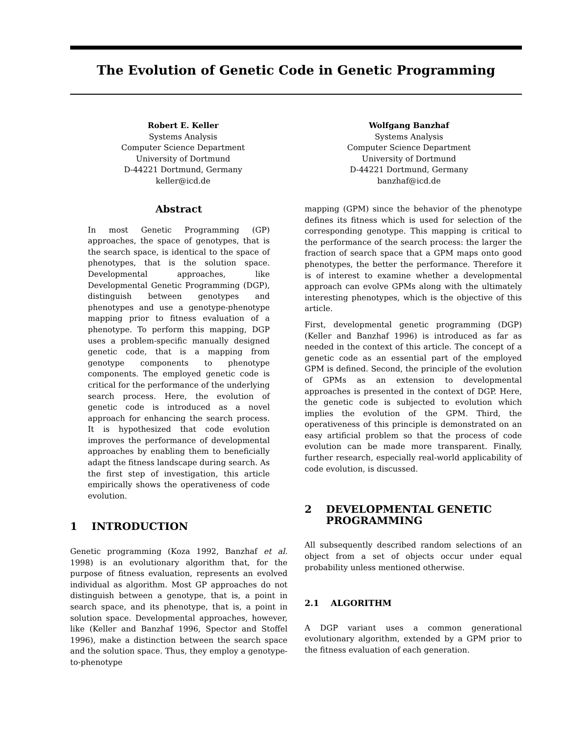The Evolution of Genetic Code in Genetic Programming
Robert E. Keller
Systems Analysis
Computer Science Department
University of Dortmund
D-44221 Dortmund, Germany
keller@icd.de
Wolfgang Banzhaf
Systems Analysis
Computer Science Department
University of Dortmund
D-44221 Dortmund, Germany
banzhaf@icd.de
Abstract
In most Genetic Programming (GP) approaches, the space of genotypes, that is the search space, is identical to the space of phenotypes, that is the solution space. Developmental approaches, like Developmental Genetic Programming (DGP), distinguish between genotypes and phenotypes and use a genotype-phenotype mapping prior to fitness evaluation of a phenotype. To perform this mapping, DGP uses a problem-specific manually designed genetic code, that is a mapping from genotype components to phenotype components. The employed genetic code is critical for the performance of the underlying search process. Here, the evolution of genetic code is introduced as a novel approach for enhancing the search process. It is hypothesized that code evolution improves the performance of developmental approaches by enabling them to beneficially adapt the fitness landscape during search. As the first step of investigation, this article empirically shows the operativeness of code evolution.
1 INTRODUCTION
Genetic programming (Koza 1992, Banzhaf et al. 1998) is an evolutionary algorithm that, for the purpose of fitness evaluation, represents an evolved individual as algorithm. Most GP approaches do not distinguish between a genotype, that is, a point in search space, and its phenotype, that is, a point in solution space. Developmental approaches, however, like (Keller and Banzhaf 1996, Spector and Stoffel 1996), make a distinction between the search space and the solution space. Thus, they employ a genotype-to-phenotype
mapping (GPM) since the behavior of the phenotype defines its fitness which is used for selection of the corresponding genotype. This mapping is critical to the performance of the search process: the larger the fraction of search space that a GPM maps onto good phenotypes, the better the performance. Therefore it is of interest to examine whether a developmental approach can evolve GPMs along with the ultimately interesting phenotypes, which is the objective of this article.
First, developmental genetic programming (DGP) (Keller and Banzhaf 1996) is introduced as far as needed in the context of this article. The concept of a genetic code as an essential part of the employed GPM is defined. Second, the principle of the evolution of GPMs as an extension to developmental approaches is presented in the context of DGP. Here, the genetic code is subjected to evolution which implies the evolution of the GPM. Third, the operativeness of this principle is demonstrated on an easy artificial problem so that the process of code evolution can be made more transparent. Finally, further research, especially real-world applicability of code evolution, is discussed.
2 DEVELOPMENTAL GENETIC
PROGRAMMING
All subsequently described random selections of an object from a set of objects occur under equal probability unless mentioned otherwise.
2.1 ALGORITHM
A DGP variant uses a common generational evolutionary algorithm, extended by a GPM prior to the fitness evaluation of each generation.